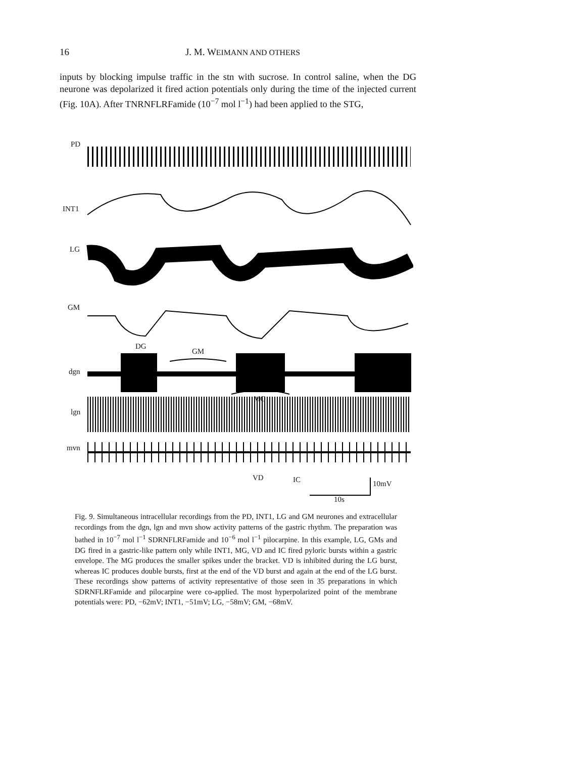16
J. M. WEIMANN AND OTHERS
inputs by blocking impulse traffic in the stn with sucrose. In control saline, when the DG neurone was depolarized it fired action potentials only during the time of the injected current (Fig. 10A). After TNRNFLRFamide (10<sup>−7</sup> mol l<sup>−1</sup>) had been applied to the STG,
PD
INT1
LG
GM
DG
GM
dgn
MG
lgn
mvn
VD IC 10mV
10s
Fig. 9. Simultaneous intracellular recordings from the PD, INT1, LG and GM neurones and extracellular recordings from the dgn, lgn and mvn show activity patterns of the gastric rhythm. The preparation was bathed in 10<sup>−7</sup> mol l<sup>−1</sup> SDRNFLRFamide and 10<sup>−6</sup> mol l<sup>−1</sup> pilocarpine. In this example, LG, GMs and DG fired in a gastric-like pattern only while INT1, MG, VD and IC fired pyloric bursts within a gastric envelope. The MG produces the smaller spikes under the bracket. VD is inhibited during the LG burst, whereas IC produces double bursts, first at the end of the VD burst and again at the end of the LG burst. These recordings show patterns of activity representative of those seen in 35 preparations in which SDRNFLRFamide and pilocarpine were co-applied. The most hyperpolarized point of the membrane potentials were: PD, −62mV; INT1, −51mV; LG, −58mV; GM, −68mV.